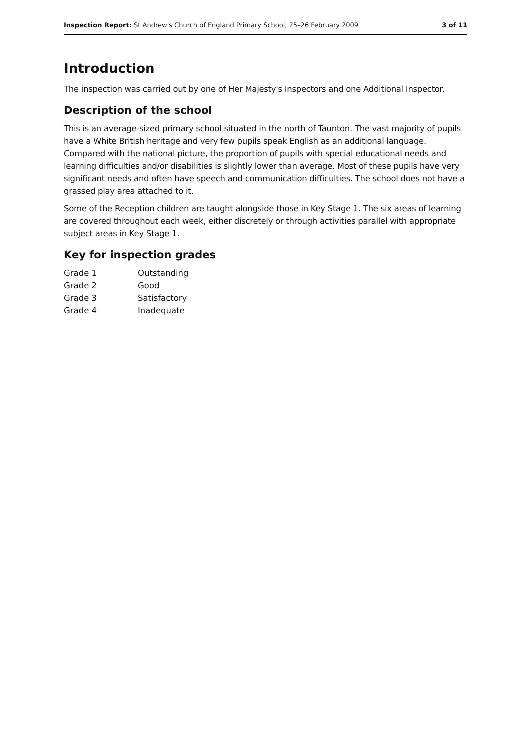Inspection Report: St Andrew's Church of England Primary School, 25–26 February 2009 3 of 11
Introduction
The inspection was carried out by one of Her Majesty's Inspectors and one Additional Inspector.
Description of the school
This is an average-sized primary school situated in the north of Taunton. The vast majority of pupils have a White British heritage and very few pupils speak English as an additional language. Compared with the national picture, the proportion of pupils with special educational needs and learning difficulties and/or disabilities is slightly lower than average. Most of these pupils have very significant needs and often have speech and communication difficulties. The school does not have a grassed play area attached to it.
Some of the Reception children are taught alongside those in Key Stage 1. The six areas of learning are covered throughout each week, either discretely or through activities parallel with appropriate subject areas in Key Stage 1.
Key for inspection grades
| Grade 1 | Outstanding |
| Grade 2 | Good |
| Grade 3 | Satisfactory |
| Grade 4 | Inadequate |